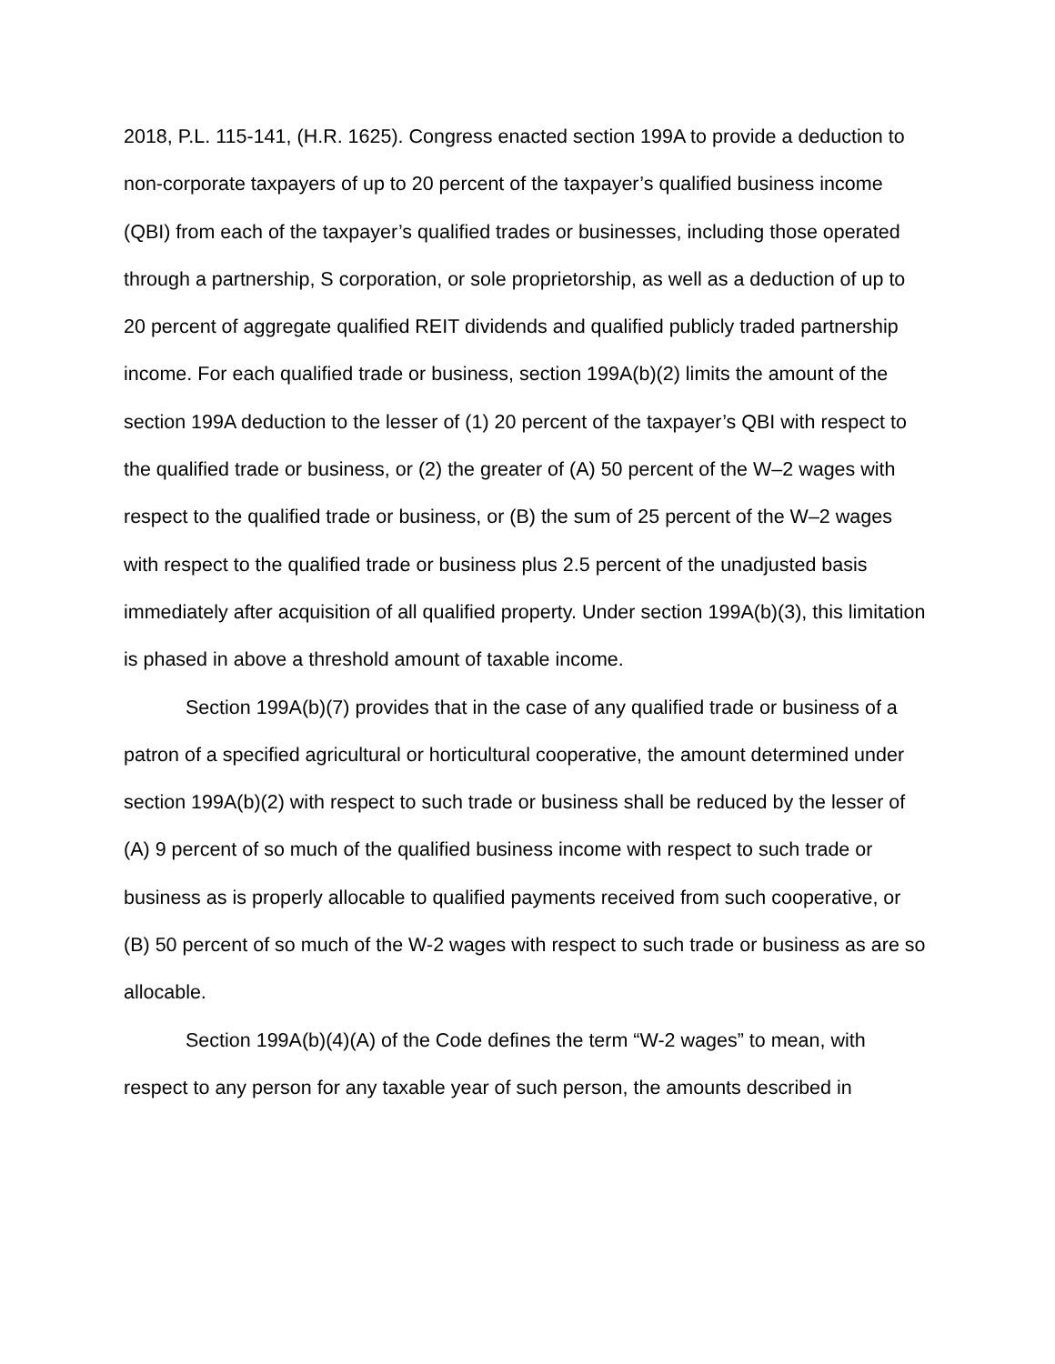2018, P.L. 115-141, (H.R. 1625). Congress enacted section 199A to provide a deduction to non-corporate taxpayers of up to 20 percent of the taxpayer’s qualified business income (QBI) from each of the taxpayer’s qualified trades or businesses, including those operated through a partnership, S corporation, or sole proprietorship, as well as a deduction of up to 20 percent of aggregate qualified REIT dividends and qualified publicly traded partnership income. For each qualified trade or business, section 199A(b)(2) limits the amount of the section 199A deduction to the lesser of (1) 20 percent of the taxpayer’s QBI with respect to the qualified trade or business, or (2) the greater of (A) 50 percent of the W–2 wages with respect to the qualified trade or business, or (B) the sum of 25 percent of the W–2 wages with respect to the qualified trade or business plus 2.5 percent of the unadjusted basis immediately after acquisition of all qualified property. Under section 199A(b)(3), this limitation is phased in above a threshold amount of taxable income.
Section 199A(b)(7) provides that in the case of any qualified trade or business of a patron of a specified agricultural or horticultural cooperative, the amount determined under section 199A(b)(2) with respect to such trade or business shall be reduced by the lesser of (A) 9 percent of so much of the qualified business income with respect to such trade or business as is properly allocable to qualified payments received from such cooperative, or (B) 50 percent of so much of the W-2 wages with respect to such trade or business as are so allocable.
Section 199A(b)(4)(A) of the Code defines the term “W-2 wages” to mean, with respect to any person for any taxable year of such person, the amounts described in